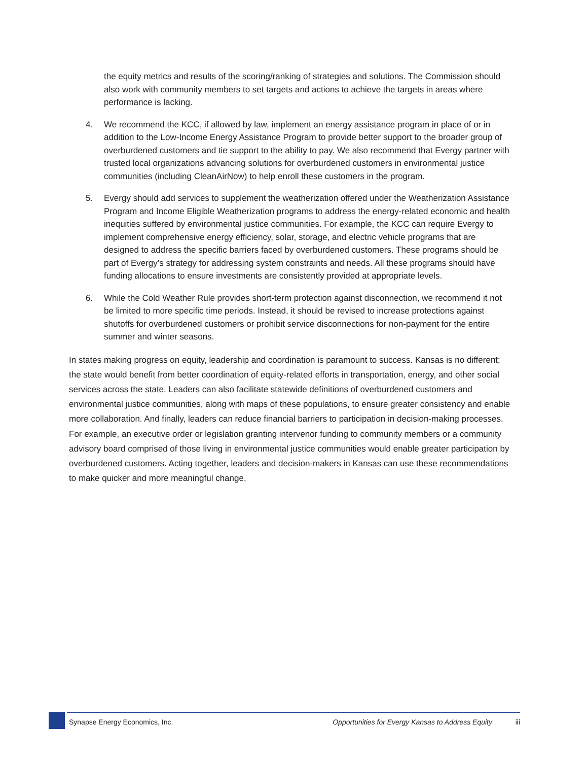the equity metrics and results of the scoring/ranking of strategies and solutions. The Commission should also work with community members to set targets and actions to achieve the targets in areas where performance is lacking.
4. We recommend the KCC, if allowed by law, implement an energy assistance program in place of or in addition to the Low-Income Energy Assistance Program to provide better support to the broader group of overburdened customers and tie support to the ability to pay. We also recommend that Evergy partner with trusted local organizations advancing solutions for overburdened customers in environmental justice communities (including CleanAirNow) to help enroll these customers in the program.
5. Evergy should add services to supplement the weatherization offered under the Weatherization Assistance Program and Income Eligible Weatherization programs to address the energy-related economic and health inequities suffered by environmental justice communities. For example, the KCC can require Evergy to implement comprehensive energy efficiency, solar, storage, and electric vehicle programs that are designed to address the specific barriers faced by overburdened customers. These programs should be part of Evergy’s strategy for addressing system constraints and needs. All these programs should have funding allocations to ensure investments are consistently provided at appropriate levels.
6. While the Cold Weather Rule provides short-term protection against disconnection, we recommend it not be limited to more specific time periods. Instead, it should be revised to increase protections against shutoffs for overburdened customers or prohibit service disconnections for non-payment for the entire summer and winter seasons.
In states making progress on equity, leadership and coordination is paramount to success. Kansas is no different; the state would benefit from better coordination of equity-related efforts in transportation, energy, and other social services across the state. Leaders can also facilitate statewide definitions of overburdened customers and environmental justice communities, along with maps of these populations, to ensure greater consistency and enable more collaboration. And finally, leaders can reduce financial barriers to participation in decision-making processes. For example, an executive order or legislation granting intervenor funding to community members or a community advisory board comprised of those living in environmental justice communities would enable greater participation by overburdened customers. Acting together, leaders and decision-makers in Kansas can use these recommendations to make quicker and more meaningful change.
Synapse Energy Economics, Inc. Opportunities for Evergy Kansas to Address Equity iii